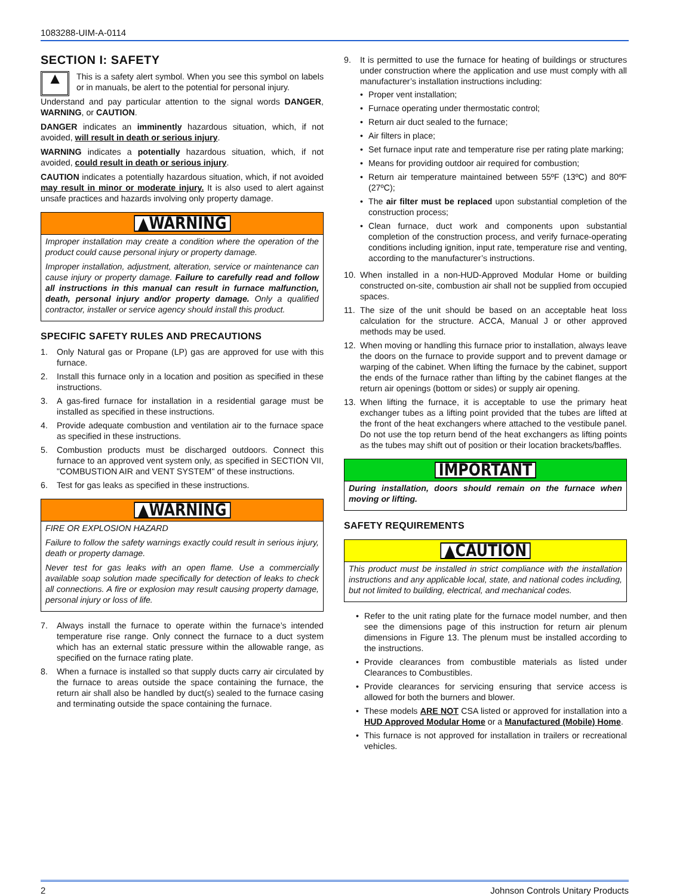1083288-UIM-A-0114
SECTION I: SAFETY
▲
This is a safety alert symbol. When you see this symbol on labels or in manuals, be alert to the potential for personal injury.
Understand and pay particular attention to the signal words DANGER, WARNING, or CAUTION.
DANGER indicates an imminently hazardous situation, which, if not avoided, will result in death or serious injury.
WARNING indicates a potentially hazardous situation, which, if not avoided, could result in death or serious injury.
CAUTION indicates a potentially hazardous situation, which, if not avoided may result in minor or moderate injury. It is also used to alert against unsafe practices and hazards involving only property damage.
▲WARNING
Improper installation may create a condition where the operation of the product could cause personal injury or property damage.
Improper installation, adjustment, alteration, service or maintenance can cause injury or property damage. Failure to carefully read and follow all instructions in this manual can result in furnace malfunction, death, personal injury and/or property damage. Only a qualified contractor, installer or service agency should install this product.
SPECIFIC SAFETY RULES AND PRECAUTIONS
1. Only Natural gas or Propane (LP) gas are approved for use with this furnace.
2. Install this furnace only in a location and position as specified in these instructions.
3. A gas-fired furnace for installation in a residential garage must be installed as specified in these instructions.
4. Provide adequate combustion and ventilation air to the furnace space as specified in these instructions.
5. Combustion products must be discharged outdoors. Connect this furnace to an approved vent system only, as specified in SECTION VII, "COMBUSTION AIR and VENT SYSTEM" of these instructions.
6. Test for gas leaks as specified in these instructions.
▲WARNING
FIRE OR EXPLOSION HAZARD
Failure to follow the safety warnings exactly could result in serious injury, death or property damage.
Never test for gas leaks with an open flame. Use a commercially available soap solution made specifically for detection of leaks to check all connections. A fire or explosion may result causing property damage, personal injury or loss of life.
7. Always install the furnace to operate within the furnace’s intended temperature rise range. Only connect the furnace to a duct system which has an external static pressure within the allowable range, as specified on the furnace rating plate.
8. When a furnace is installed so that supply ducts carry air circulated by the furnace to areas outside the space containing the furnace, the return air shall also be handled by duct(s) sealed to the furnace casing and terminating outside the space containing the furnace.
9. It is permitted to use the furnace for heating of buildings or structures under construction where the application and use must comply with all manufacturer’s installation instructions including:
• Proper vent installation;
• Furnace operating under thermostatic control;
• Return air duct sealed to the furnace;
• Air filters in place;
• Set furnace input rate and temperature rise per rating plate marking;
• Means for providing outdoor air required for combustion;
• Return air temperature maintained between 55ºF (13ºC) and 80ºF (27ºC);
• The air filter must be replaced upon substantial completion of the construction process;
• Clean furnace, duct work and components upon substantial completion of the construction process, and verify furnace-operating conditions including ignition, input rate, temperature rise and venting, according to the manufacturer’s instructions.
10. When installed in a non-HUD-Approved Modular Home or building constructed on-site, combustion air shall not be supplied from occupied spaces.
11. The size of the unit should be based on an acceptable heat loss calculation for the structure. ACCA, Manual J or other approved methods may be used.
12. When moving or handling this furnace prior to installation, always leave the doors on the furnace to provide support and to prevent damage or warping of the cabinet. When lifting the furnace by the cabinet, support the ends of the furnace rather than lifting by the cabinet flanges at the return air openings (bottom or sides) or supply air opening.
13. When lifting the furnace, it is acceptable to use the primary heat exchanger tubes as a lifting point provided that the tubes are lifted at the front of the heat exchangers where attached to the vestibule panel. Do not use the top return bend of the heat exchangers as lifting points as the tubes may shift out of position or their location brackets/baffles.
IMPORTANT
During installation, doors should remain on the furnace when moving or lifting.
SAFETY REQUIREMENTS
▲CAUTION
This product must be installed in strict compliance with the installation instructions and any applicable local, state, and national codes including, but not limited to building, electrical, and mechanical codes.
• Refer to the unit rating plate for the furnace model number, and then see the dimensions page of this instruction for return air plenum dimensions in Figure 13. The plenum must be installed according to the instructions.
• Provide clearances from combustible materials as listed under Clearances to Combustibles.
• Provide clearances for servicing ensuring that service access is allowed for both the burners and blower.
• These models ARE NOT CSA listed or approved for installation into a HUD Approved Modular Home or a Manufactured (Mobile) Home.
• This furnace is not approved for installation in trailers or recreational vehicles.
2 Johnson Controls Unitary Products